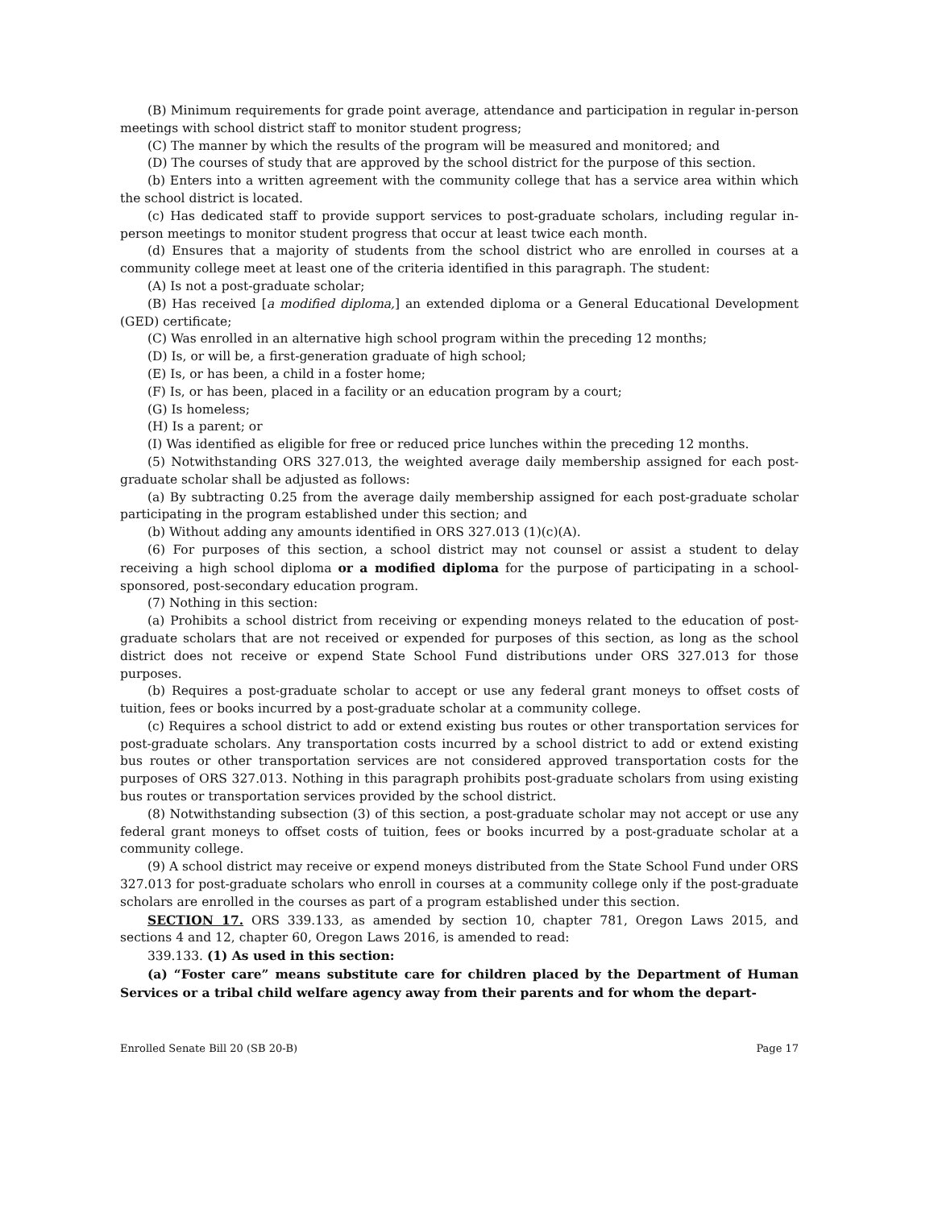(B) Minimum requirements for grade point average, attendance and participation in regular in-person meetings with school district staff to monitor student progress;
(C) The manner by which the results of the program will be measured and monitored; and
(D) The courses of study that are approved by the school district for the purpose of this section.
(b) Enters into a written agreement with the community college that has a service area within which the school district is located.
(c) Has dedicated staff to provide support services to post-graduate scholars, including regular in-person meetings to monitor student progress that occur at least twice each month.
(d) Ensures that a majority of students from the school district who are enrolled in courses at a community college meet at least one of the criteria identified in this paragraph. The student:
(A) Is not a post-graduate scholar;
(B) Has received [a modified diploma,] an extended diploma or a General Educational Development (GED) certificate;
(C) Was enrolled in an alternative high school program within the preceding 12 months;
(D) Is, or will be, a first-generation graduate of high school;
(E) Is, or has been, a child in a foster home;
(F) Is, or has been, placed in a facility or an education program by a court;
(G) Is homeless;
(H) Is a parent; or
(I) Was identified as eligible for free or reduced price lunches within the preceding 12 months.
(5) Notwithstanding ORS 327.013, the weighted average daily membership assigned for each post-graduate scholar shall be adjusted as follows:
(a) By subtracting 0.25 from the average daily membership assigned for each post-graduate scholar participating in the program established under this section; and
(b) Without adding any amounts identified in ORS 327.013 (1)(c)(A).
(6) For purposes of this section, a school district may not counsel or assist a student to delay receiving a high school diploma or a modified diploma for the purpose of participating in a school-sponsored, post-secondary education program.
(7) Nothing in this section:
(a) Prohibits a school district from receiving or expending moneys related to the education of post-graduate scholars that are not received or expended for purposes of this section, as long as the school district does not receive or expend State School Fund distributions under ORS 327.013 for those purposes.
(b) Requires a post-graduate scholar to accept or use any federal grant moneys to offset costs of tuition, fees or books incurred by a post-graduate scholar at a community college.
(c) Requires a school district to add or extend existing bus routes or other transportation services for post-graduate scholars. Any transportation costs incurred by a school district to add or extend existing bus routes or other transportation services are not considered approved transportation costs for the purposes of ORS 327.013. Nothing in this paragraph prohibits post-graduate scholars from using existing bus routes or transportation services provided by the school district.
(8) Notwithstanding subsection (3) of this section, a post-graduate scholar may not accept or use any federal grant moneys to offset costs of tuition, fees or books incurred by a post-graduate scholar at a community college.
(9) A school district may receive or expend moneys distributed from the State School Fund under ORS 327.013 for post-graduate scholars who enroll in courses at a community college only if the post-graduate scholars are enrolled in the courses as part of a program established under this section.
SECTION 17. ORS 339.133, as amended by section 10, chapter 781, Oregon Laws 2015, and sections 4 and 12, chapter 60, Oregon Laws 2016, is amended to read:
339.133. (1) As used in this section:
(a) “Foster care” means substitute care for children placed by the Department of Human Services or a tribal child welfare agency away from their parents and for whom the depart-
Enrolled Senate Bill 20 (SB 20-B) Page 17